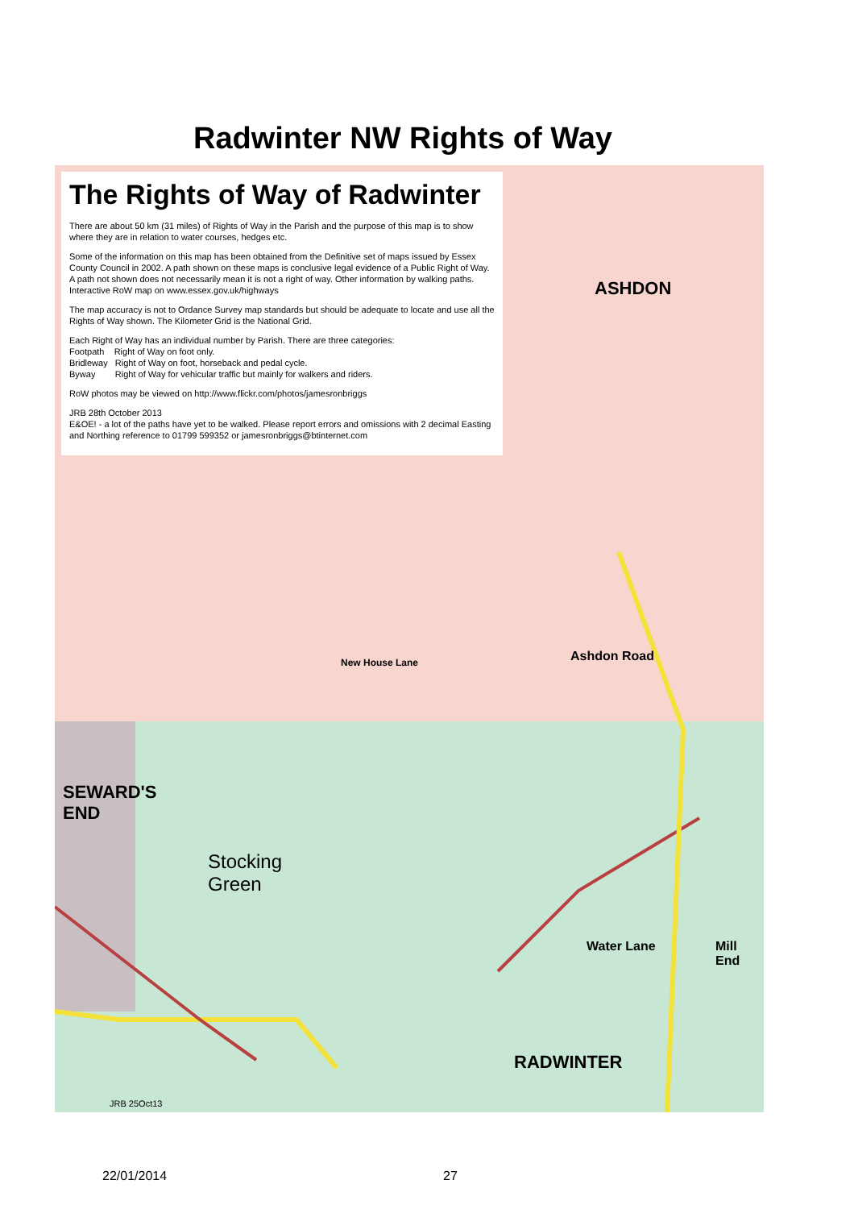Radwinter NW Rights of Way
The Rights of Way of Radwinter
There are about 50 km (31 miles) of Rights of Way in the Parish and the purpose of this map is to show where they are in relation to water courses, hedges etc.
Some of the information on this map has been obtained from the Definitive set of maps issued by Essex County Council in 2002. A path shown on these maps is conclusive legal evidence of a Public Right of Way. A path not shown does not necessarily mean it is not a right of way. Other information by walking paths. Interactive RoW map on www.essex.gov.uk/highways
The map accuracy is not to Ordance Survey map standards but should be adequate to locate and use all the Rights of Way shown. The Kilometer Grid is the National Grid.
Each Right of Way has an individual number by Parish. There are three categories:
Footpath Right of Way on foot only.
Bridleway Right of Way on foot, horseback and pedal cycle.
Byway Right of Way for vehicular traffic but mainly for walkers and riders.
RoW photos may be viewed on http://www.flickr.com/photos/jamesronbriggs
JRB 28th October 2013
E&OE! - a lot of the paths have yet to be walked. Please report errors and omissions with 2 decimal Easting and Northing reference to 01799 599352 or jamesronbriggs@btinternet.com
ASHDON
SEWARD'S
END
Stocking
Green
New House Lane Ashdon Road
Water Lane Mill End
RADWINTER
JRB 25Oct13
22/01/2014 27